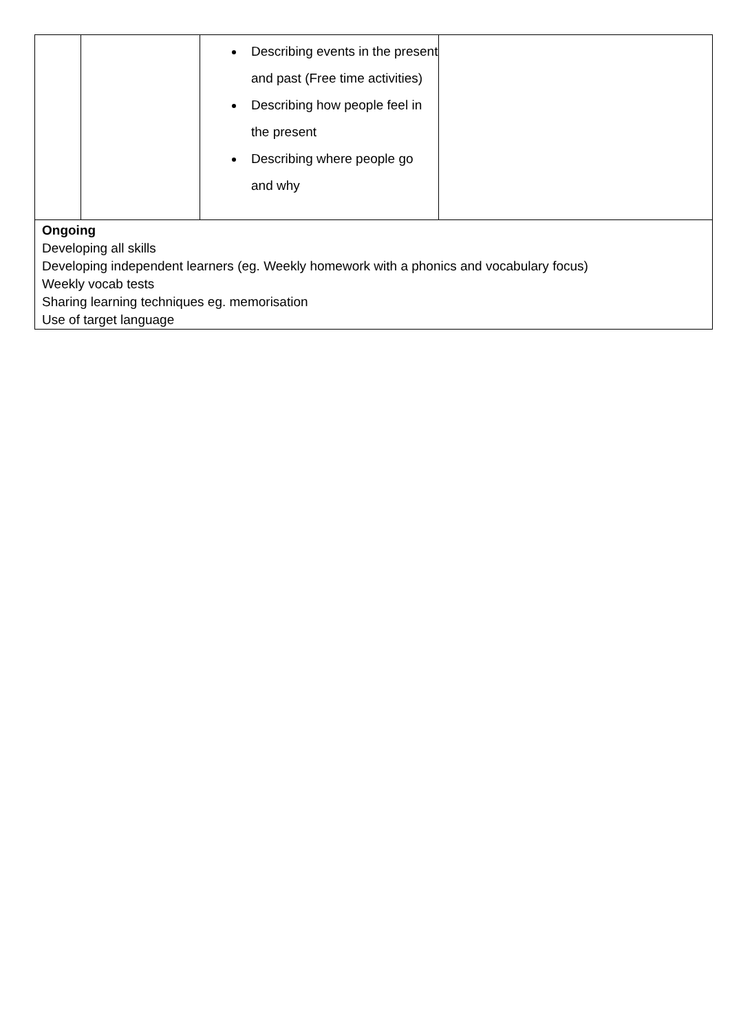| | | Describing events in the present and past (Free time activities) Describing how people feel in the present Describing where people go and why | |
| Ongoing Developing all skills Developing independent learners (eg. Weekly homework with a phonics and vocabulary focus) Weekly vocab tests Sharing learning techniques eg. memorisation Use of target language | | | |